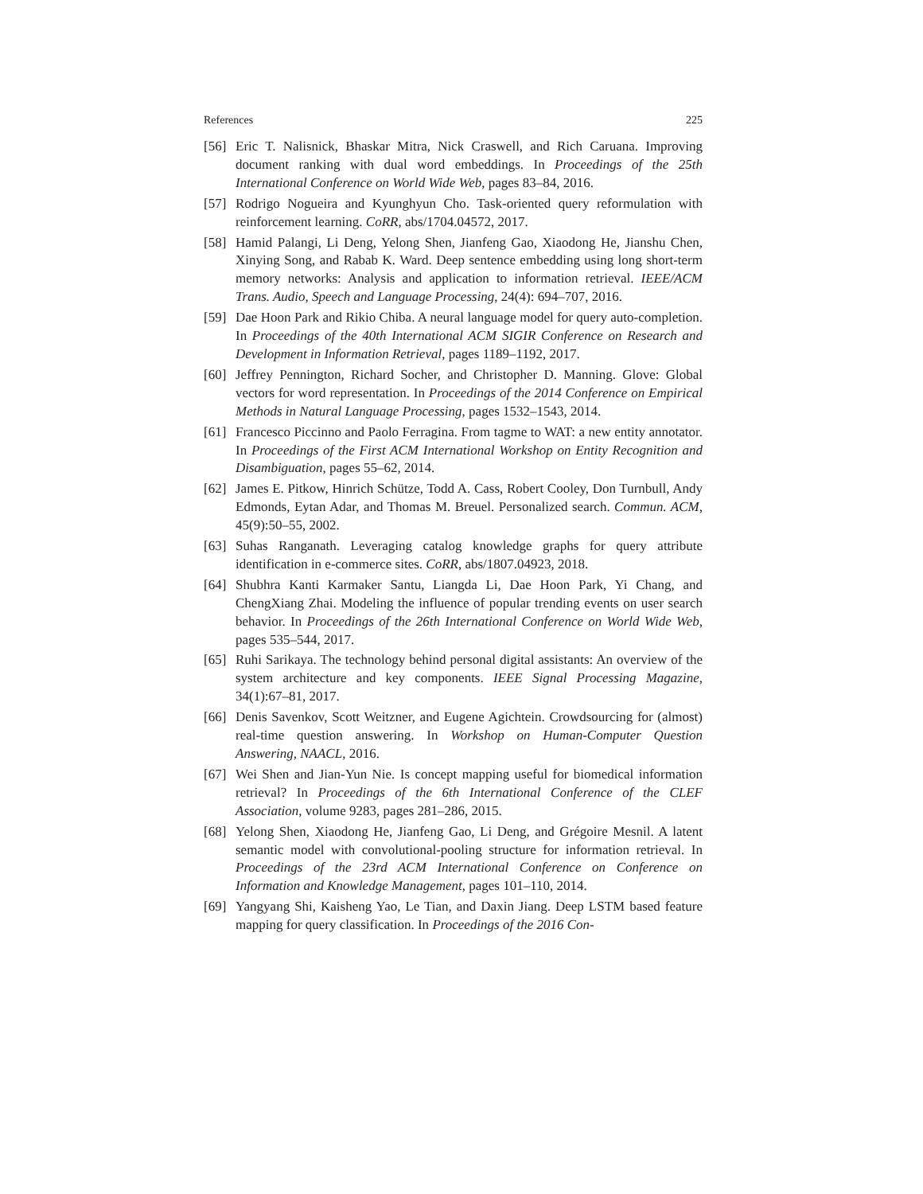References 225
[56] Eric T. Nalisnick, Bhaskar Mitra, Nick Craswell, and Rich Caruana. Improving document ranking with dual word embeddings. In Proceedings of the 25th International Conference on World Wide Web, pages 83–84, 2016.
[57] Rodrigo Nogueira and Kyunghyun Cho. Task-oriented query reformulation with reinforcement learning. CoRR, abs/1704.04572, 2017.
[58] Hamid Palangi, Li Deng, Yelong Shen, Jianfeng Gao, Xiaodong He, Jianshu Chen, Xinying Song, and Rabab K. Ward. Deep sentence embedding using long short-term memory networks: Analysis and application to information retrieval. IEEE/ACM Trans. Audio, Speech and Language Processing, 24(4): 694–707, 2016.
[59] Dae Hoon Park and Rikio Chiba. A neural language model for query auto-completion. In Proceedings of the 40th International ACM SIGIR Conference on Research and Development in Information Retrieval, pages 1189–1192, 2017.
[60] Jeffrey Pennington, Richard Socher, and Christopher D. Manning. Glove: Global vectors for word representation. In Proceedings of the 2014 Conference on Empirical Methods in Natural Language Processing, pages 1532–1543, 2014.
[61] Francesco Piccinno and Paolo Ferragina. From tagme to WAT: a new entity annotator. In Proceedings of the First ACM International Workshop on Entity Recognition and Disambiguation, pages 55–62, 2014.
[62] James E. Pitkow, Hinrich Schütze, Todd A. Cass, Robert Cooley, Don Turnbull, Andy Edmonds, Eytan Adar, and Thomas M. Breuel. Personalized search. Commun. ACM, 45(9):50–55, 2002.
[63] Suhas Ranganath. Leveraging catalog knowledge graphs for query attribute identification in e-commerce sites. CoRR, abs/1807.04923, 2018.
[64] Shubhra Kanti Karmaker Santu, Liangda Li, Dae Hoon Park, Yi Chang, and ChengXiang Zhai. Modeling the influence of popular trending events on user search behavior. In Proceedings of the 26th International Conference on World Wide Web, pages 535–544, 2017.
[65] Ruhi Sarikaya. The technology behind personal digital assistants: An overview of the system architecture and key components. IEEE Signal Processing Magazine, 34(1):67–81, 2017.
[66] Denis Savenkov, Scott Weitzner, and Eugene Agichtein. Crowdsourcing for (almost) real-time question answering. In Workshop on Human-Computer Question Answering, NAACL, 2016.
[67] Wei Shen and Jian-Yun Nie. Is concept mapping useful for biomedical information retrieval? In Proceedings of the 6th International Conference of the CLEF Association, volume 9283, pages 281–286, 2015.
[68] Yelong Shen, Xiaodong He, Jianfeng Gao, Li Deng, and Grégoire Mesnil. A latent semantic model with convolutional-pooling structure for information retrieval. In Proceedings of the 23rd ACM International Conference on Conference on Information and Knowledge Management, pages 101–110, 2014.
[69] Yangyang Shi, Kaisheng Yao, Le Tian, and Daxin Jiang. Deep LSTM based feature mapping for query classification. In Proceedings of the 2016 Con-